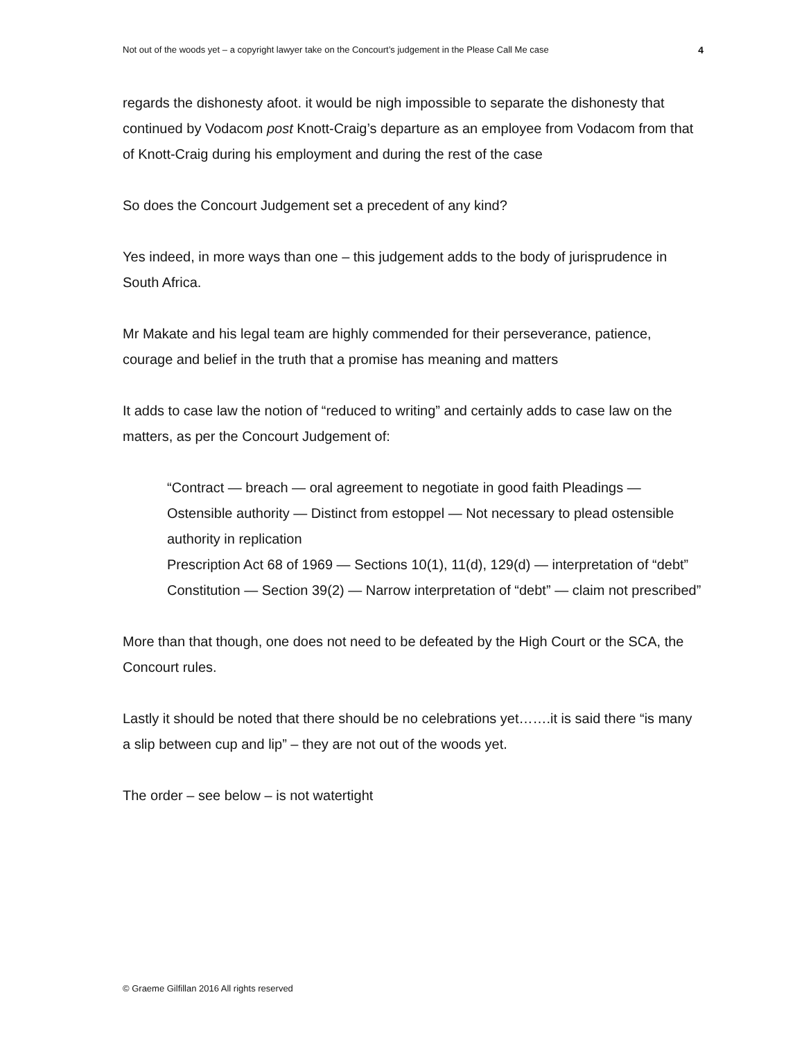Not out of the woods yet – a copyright lawyer take on the Concourt’s judgement in the Please Call Me case 4
regards the dishonesty afoot. it would be nigh impossible to separate the dishonesty that continued by Vodacom post Knott-Craig’s departure as an employee from Vodacom from that of Knott-Craig during his employment and during the rest of the case
So does the Concourt Judgement set a precedent of any kind?
Yes indeed, in more ways than one – this judgement adds to the body of jurisprudence in South Africa.
Mr Makate and his legal team are highly commended for their perseverance, patience, courage and belief in the truth that a promise has meaning and matters
It adds to case law the notion of “reduced to writing” and certainly adds to case law on the matters, as per the Concourt Judgement of:
“Contract — breach — oral agreement to negotiate in good faith Pleadings — Ostensible authority — Distinct from estoppel — Not necessary to plead ostensible authority in replication
Prescription Act 68 of 1969 — Sections 10(1), 11(d), 129(d) — interpretation of “debt”
Constitution — Section 39(2) — Narrow interpretation of “debt” — claim not prescribed”
More than that though, one does not need to be defeated by the High Court or the SCA, the Concourt rules.
Lastly it should be noted that there should be no celebrations yet…….it is said there “is many a slip between cup and lip” – they are not out of the woods yet.
The order – see below – is not watertight
© Graeme Gilfillan 2016 All rights reserved